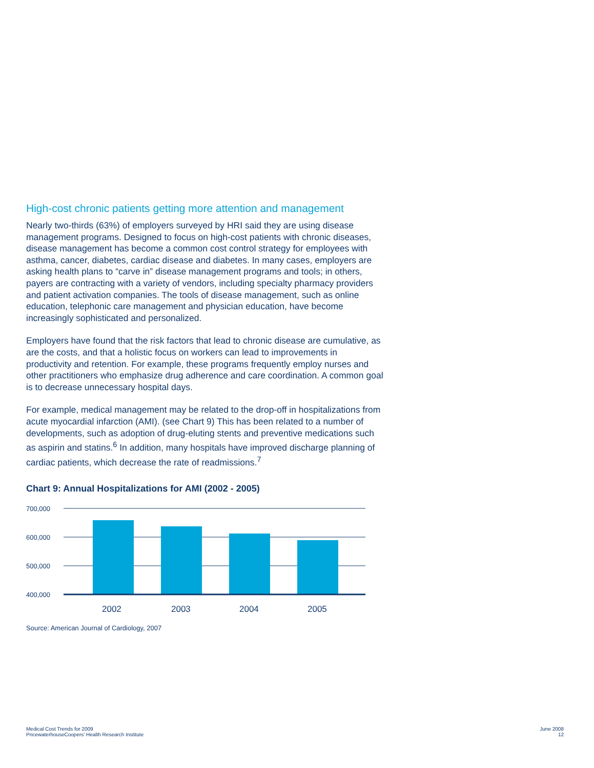High-cost chronic patients getting more attention and management
Nearly two-thirds (63%) of employers surveyed by HRI said they are using disease management programs. Designed to focus on high-cost patients with chronic diseases, disease management has become a common cost control strategy for employees with asthma, cancer, diabetes, cardiac disease and diabetes. In many cases, employers are asking health plans to “carve in” disease management programs and tools; in others, payers are contracting with a variety of vendors, including specialty pharmacy providers and patient activation companies. The tools of disease management, such as online education, telephonic care management and physician education, have become increasingly sophisticated and personalized.
Employers have found that the risk factors that lead to chronic disease are cumulative, as are the costs, and that a holistic focus on workers can lead to improvements in productivity and retention. For example, these programs frequently employ nurses and other practitioners who emphasize drug adherence and care coordination. A common goal is to decrease unnecessary hospital days.
For example, medical management may be related to the drop-off in hospitalizations from acute myocardial infarction (AMI). (see Chart 9) This has been related to a number of developments, such as adoption of drug-eluting stents and preventive medications such as aspirin and statins.<sup>6</sup> In addition, many hospitals have improved discharge planning of cardiac patients, which decrease the rate of readmissions.<sup>7</sup>
Chart 9: Annual Hospitalizations for AMI (2002 - 2005)
700,000
600,000
500,000
400,000
2002
2003
2004
2005
Source: American Journal of Cardiology, 2007
Medical Cost Trends for 2009
PricewaterhouseCoopers’ Health Research Institute
June 2008
12